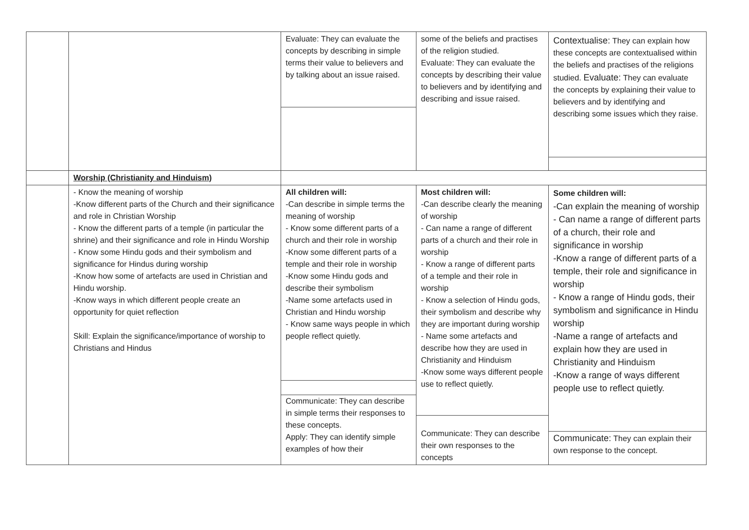| | | Evaluate: They can evaluate the concepts by describing in simple terms their value to believers and by talking about an issue raised. | some of the beliefs and practises of the religion studied. Evaluate: They can evaluate the concepts by describing their value to believers and by identifying and describing and issue raised. | Contextualise: They can explain how these concepts are contextualised within the beliefs and practises of the religions studied. Evaluate: They can evaluate the concepts by explaining their value to believers and by identifying and describing some issues which they raise. |
| | Worship (Christianity and Hinduism) | | | |
| | - Know the meaning of worship -Know different parts of the Church and their significance and role in Christian Worship - Know the different parts of a temple (in particular the shrine) and their significance and role in Hindu Worship - Know some Hindu gods and their symbolism and significance for Hindus during worship -Know how some of artefacts are used in Christian and Hindu worship. -Know ways in which different people create an opportunity for quiet reflection Skill: Explain the significance/importance of worship to Christians and Hindus | All children will: -Can describe in simple terms the meaning of worship - Know some different parts of a church and their role in worship -Know some different parts of a temple and their role in worship -Know some Hindu gods and describe their symbolism -Name some artefacts used in Christian and Hindu worship - Know same ways people in which people reflect quietly. Communicate: They can describe in simple terms their responses to these concepts. Apply: They can identify simple examples of how their | Most children will: -Can describe clearly the meaning of worship - Can name a range of different parts of a church and their role in worship - Know a range of different parts of a temple and their role in worship - Know a selection of Hindu gods, their symbolism and describe why they are important during worship - Name some artefacts and describe how they are used in Christianity and Hinduism -Know some ways different people use to reflect quietly. Communicate: They can describe their own responses to the concepts | Some children will: -Can explain the meaning of worship - Can name a range of different parts of a church, their role and significance in worship -Know a range of different parts of a temple, their role and significance in worship - Know a range of Hindu gods, their symbolism and significance in Hindu worship -Name a range of artefacts and explain how they are used in Christianity and Hinduism -Know a range of ways different people use to reflect quietly. Communicate: They can explain their own response to the concept. |